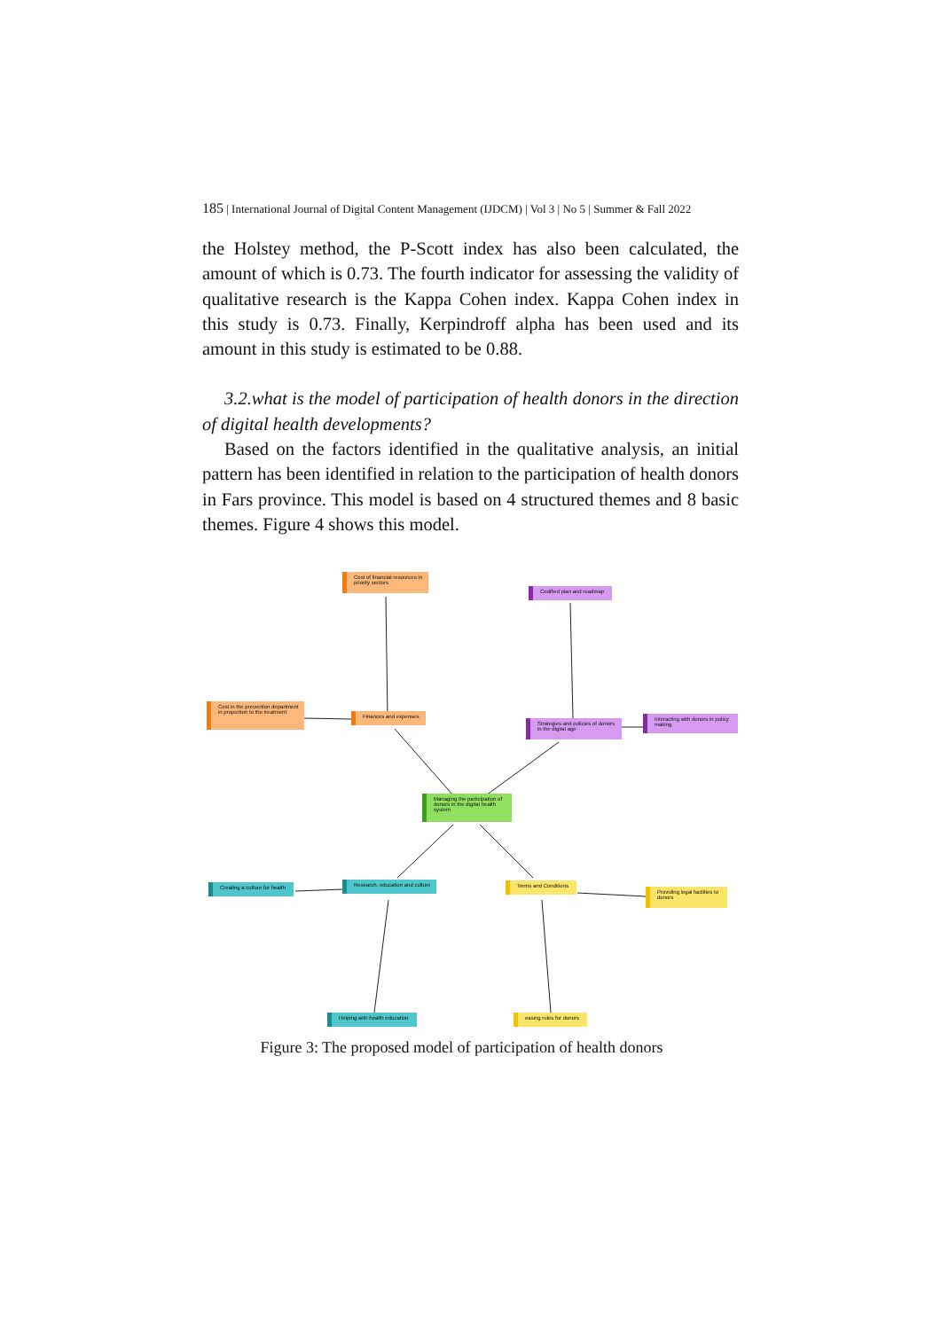185 | International Journal of Digital Content Management (IJDCM) | Vol 3 | No 5 | Summer & Fall 2022
the Holstey method, the P-Scott index has also been calculated, the amount of which is 0.73. The fourth indicator for assessing the validity of qualitative research is the Kappa Cohen index. Kappa Cohen index in this study is 0.73. Finally, Kerpindroff alpha has been used and its amount in this study is estimated to be 0.88.
3.2.what is the model of participation of health donors in the direction of digital health developments?
Based on the factors identified in the qualitative analysis, an initial pattern has been identified in relation to the participation of health donors in Fars province. This model is based on 4 structured themes and 8 basic themes. Figure 4 shows this model.
Cost of financial resources in priority sectors
Codified plan and roadmap
Cost in the prevention department in proportion to the treatment
Finances and expenses
Strategies and policies of donors in the digital age
Interacting with donors in policy making
Managing the participation of donors in the digital health system
Creating a culture for health
Research, education and culture
Terms and Conditions
Providing legal facilities to donors
Helping with health education
easing rules for donors
Figure 3: The proposed model of participation of health donors